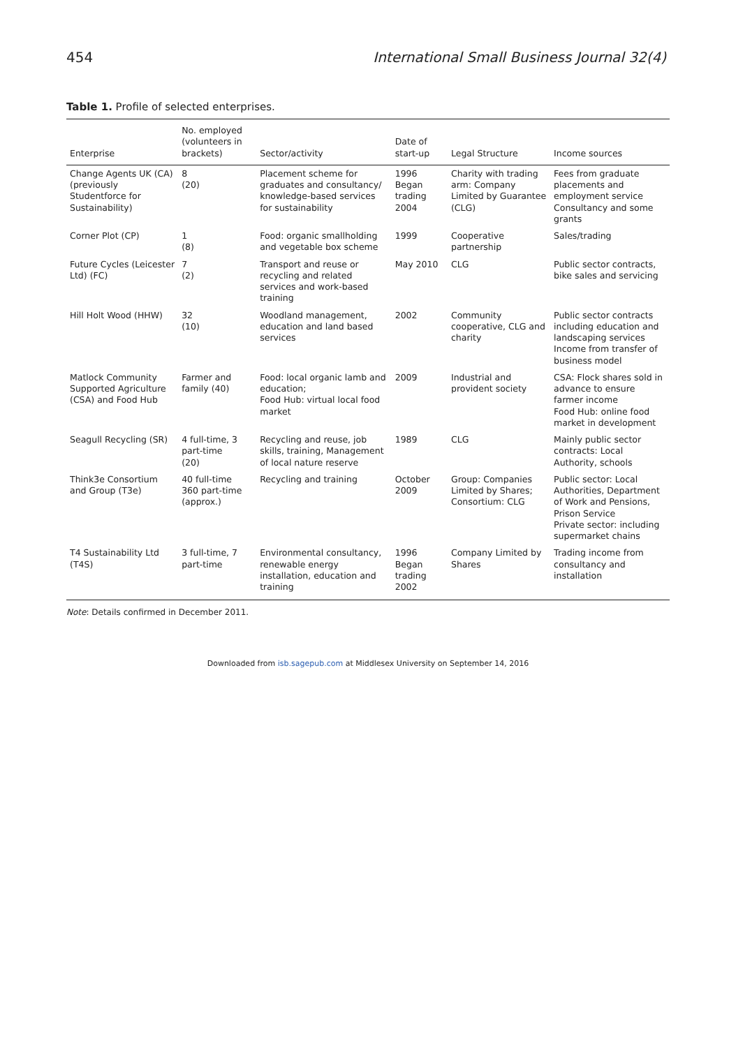454 International Small Business Journal 32(4)
Table 1. Profile of selected enterprises.
| Enterprise | No. employed (volunteers in brackets) | Sector/activity | Date of start-up | Legal Structure | Income sources |
| --- | --- | --- | --- | --- | --- |
| Change Agents UK (CA) (previously Studentforce for Sustainability) | 8 (20) | Placement scheme for graduates and consultancy/ knowledge-based services for sustainability | 1996 Began trading 2004 | Charity with trading arm: Company Limited by Guarantee (CLG) | Fees from graduate placements and employment service Consultancy and some grants |
| Corner Plot (CP) | 1 (8) | Food: organic smallholding and vegetable box scheme | 1999 | Cooperative partnership | Sales/trading |
| Future Cycles (Leicester Ltd) (FC) | 7 (2) | Transport and reuse or recycling and related services and work-based training | May 2010 | CLG | Public sector contracts, bike sales and servicing |
| Hill Holt Wood (HHW) | 32 (10) | Woodland management, education and land based services | 2002 | Community cooperative, CLG and charity | Public sector contracts including education and landscaping services Income from transfer of business model |
| Matlock Community Supported Agriculture (CSA) and Food Hub | Farmer and family (40) | Food: local organic lamb and education; Food Hub: virtual local food market | 2009 | Industrial and provident society | CSA: Flock shares sold in advance to ensure farmer income Food Hub: online food market in development |
| Seagull Recycling (SR) | 4 full-time, 3 part-time (20) | Recycling and reuse, job skills, training, Management of local nature reserve | 1989 | CLG | Mainly public sector contracts: Local Authority, schools |
| Think3e Consortium and Group (T3e) | 40 full-time 360 part-time (approx.) | Recycling and training | October 2009 | Group: Companies Limited by Shares; Consortium: CLG | Public sector: Local Authorities, Department of Work and Pensions, Prison Service Private sector: including supermarket chains |
| T4 Sustainability Ltd (T4S) | 3 full-time, 7 part-time | Environmental consultancy, renewable energy installation, education and training | 1996 Began trading 2002 | Company Limited by Shares | Trading income from consultancy and installation |
Note: Details confirmed in December 2011.
Downloaded from isb.sagepub.com at Middlesex University on September 14, 2016